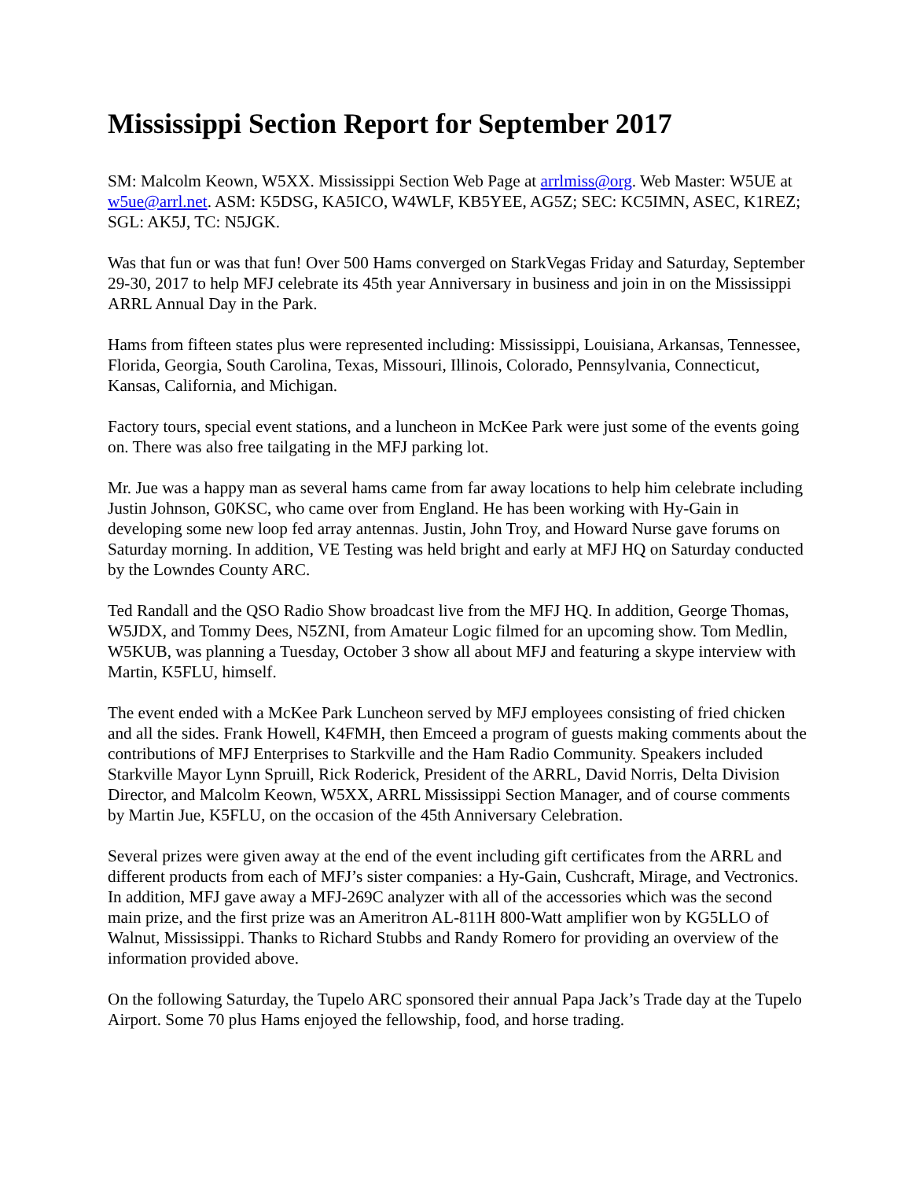Mississippi Section Report for September 2017
SM: Malcolm Keown, W5XX. Mississippi Section Web Page at arrlmiss@org. Web Master: W5UE at w5ue@arrl.net. ASM: K5DSG, KA5ICO, W4WLF, KB5YEE, AG5Z; SEC: KC5IMN, ASEC, K1REZ; SGL: AK5J, TC: N5JGK.
Was that fun or was that fun! Over 500 Hams converged on StarkVegas Friday and Saturday, September 29-30, 2017 to help MFJ celebrate its 45th year Anniversary in business and join in on the Mississippi ARRL Annual Day in the Park.
Hams from fifteen states plus were represented including: Mississippi, Louisiana, Arkansas, Tennessee, Florida, Georgia, South Carolina, Texas, Missouri, Illinois, Colorado, Pennsylvania, Connecticut, Kansas, California, and Michigan.
Factory tours, special event stations, and a luncheon in McKee Park were just some of the events going on. There was also free tailgating in the MFJ parking lot.
Mr. Jue was a happy man as several hams came from far away locations to help him celebrate including Justin Johnson, G0KSC, who came over from England. He has been working with Hy-Gain in developing some new loop fed array antennas. Justin, John Troy, and Howard Nurse gave forums on Saturday morning. In addition, VE Testing was held bright and early at MFJ HQ on Saturday conducted by the Lowndes County ARC.
Ted Randall and the QSO Radio Show broadcast live from the MFJ HQ. In addition, George Thomas, W5JDX, and Tommy Dees, N5ZNI, from Amateur Logic filmed for an upcoming show. Tom Medlin, W5KUB, was planning a Tuesday, October 3 show all about MFJ and featuring a skype interview with Martin, K5FLU, himself.
The event ended with a McKee Park Luncheon served by MFJ employees consisting of fried chicken and all the sides. Frank Howell, K4FMH, then Emceed a program of guests making comments about the contributions of MFJ Enterprises to Starkville and the Ham Radio Community. Speakers included Starkville Mayor Lynn Spruill, Rick Roderick, President of the ARRL, David Norris, Delta Division Director, and Malcolm Keown, W5XX, ARRL Mississippi Section Manager, and of course comments by Martin Jue, K5FLU, on the occasion of the 45th Anniversary Celebration.
Several prizes were given away at the end of the event including gift certificates from the ARRL and different products from each of MFJ’s sister companies: a Hy-Gain, Cushcraft, Mirage, and Vectronics. In addition, MFJ gave away a MFJ-269C analyzer with all of the accessories which was the second main prize, and the first prize was an Ameritron AL-811H 800-Watt amplifier won by KG5LLO of Walnut, Mississippi. Thanks to Richard Stubbs and Randy Romero for providing an overview of the information provided above.
On the following Saturday, the Tupelo ARC sponsored their annual Papa Jack’s Trade day at the Tupelo Airport. Some 70 plus Hams enjoyed the fellowship, food, and horse trading.